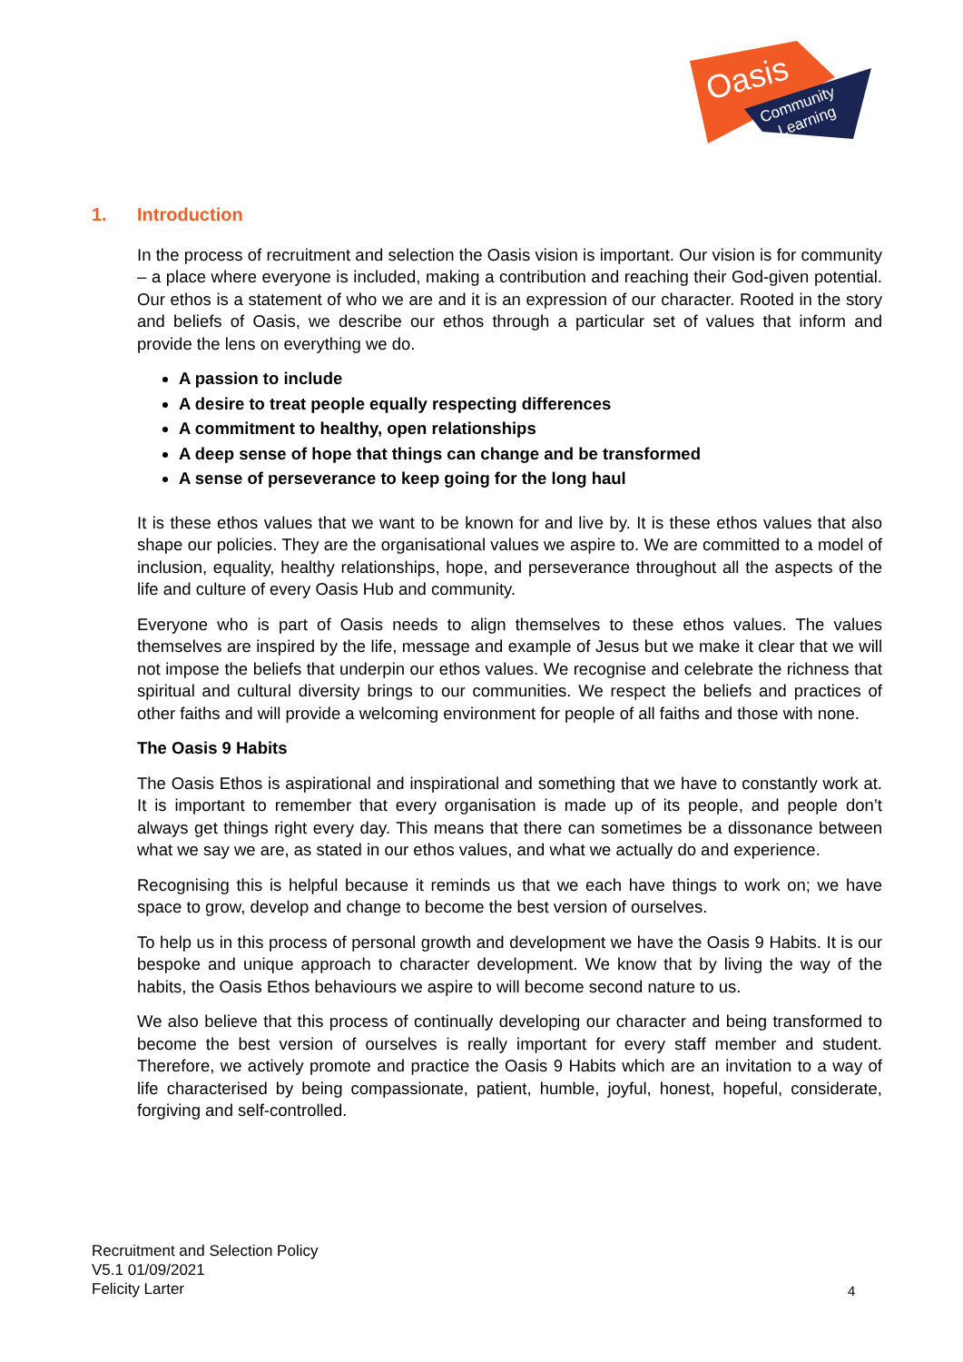Oasis
Community
Learning
1. Introduction
In the process of recruitment and selection the Oasis vision is important. Our vision is for community – a place where everyone is included, making a contribution and reaching their God-given potential. Our ethos is a statement of who we are and it is an expression of our character. Rooted in the story and beliefs of Oasis, we describe our ethos through a particular set of values that inform and provide the lens on everything we do.
A passion to include
A desire to treat people equally respecting differences
A commitment to healthy, open relationships
A deep sense of hope that things can change and be transformed
A sense of perseverance to keep going for the long haul
It is these ethos values that we want to be known for and live by. It is these ethos values that also shape our policies. They are the organisational values we aspire to. We are committed to a model of inclusion, equality, healthy relationships, hope, and perseverance throughout all the aspects of the life and culture of every Oasis Hub and community.
Everyone who is part of Oasis needs to align themselves to these ethos values. The values themselves are inspired by the life, message and example of Jesus but we make it clear that we will not impose the beliefs that underpin our ethos values. We recognise and celebrate the richness that spiritual and cultural diversity brings to our communities. We respect the beliefs and practices of other faiths and will provide a welcoming environment for people of all faiths and those with none.
The Oasis 9 Habits
The Oasis Ethos is aspirational and inspirational and something that we have to constantly work at. It is important to remember that every organisation is made up of its people, and people don’t always get things right every day. This means that there can sometimes be a dissonance between what we say we are, as stated in our ethos values, and what we actually do and experience.
Recognising this is helpful because it reminds us that we each have things to work on; we have space to grow, develop and change to become the best version of ourselves.
To help us in this process of personal growth and development we have the Oasis 9 Habits. It is our bespoke and unique approach to character development. We know that by living the way of the habits, the Oasis Ethos behaviours we aspire to will become second nature to us.
We also believe that this process of continually developing our character and being transformed to become the best version of ourselves is really important for every staff member and student. Therefore, we actively promote and practice the Oasis 9 Habits which are an invitation to a way of life characterised by being compassionate, patient, humble, joyful, honest, hopeful, considerate, forgiving and self-controlled.
Recruitment and Selection Policy
V5.1 01/09/2021
Felicity Larter
4